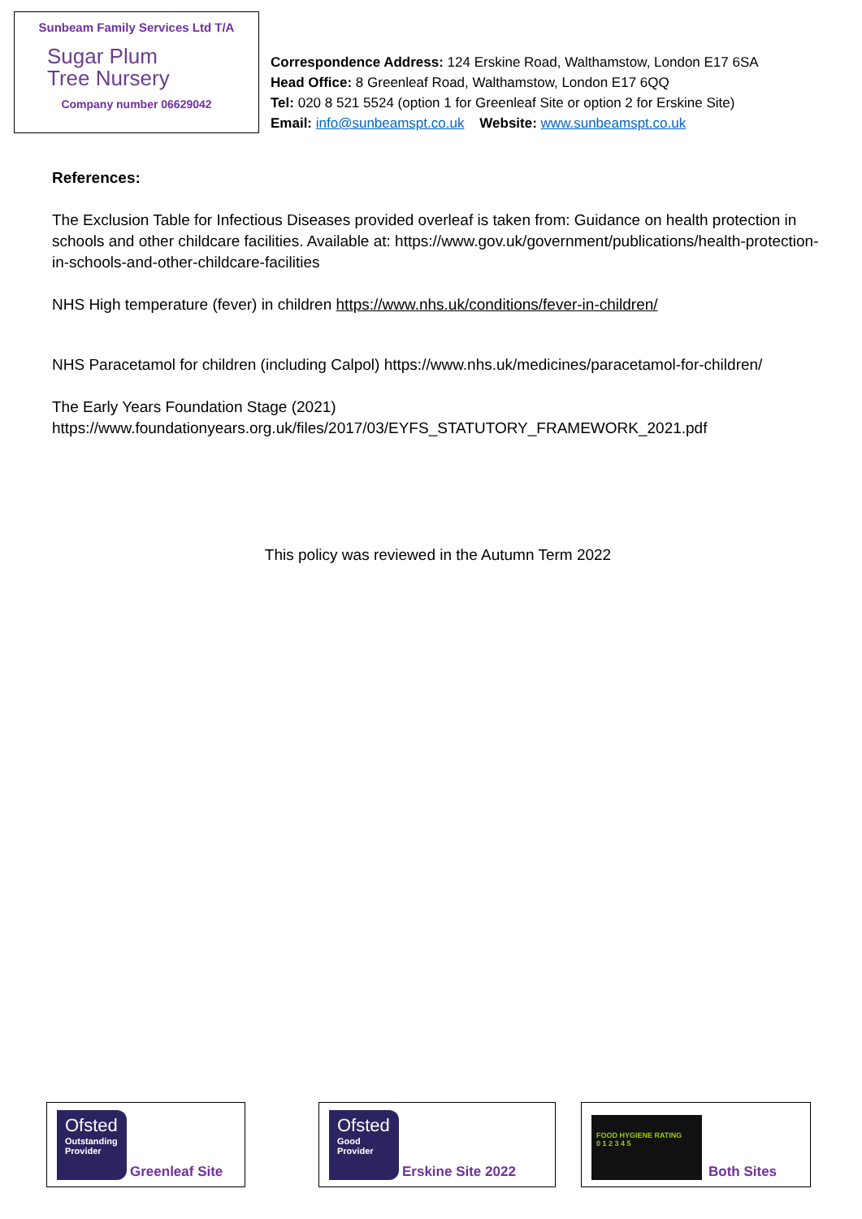Sunbeam Family Services Ltd T/A
Sugar Plum
Tree Nursery
Company number 06629042
Correspondence Address: 124 Erskine Road, Walthamstow, London E17 6SA
Head Office: 8 Greenleaf Road, Walthamstow, London E17 6QQ
Tel: 020 8 521 5524 (option 1 for Greenleaf Site or option 2 for Erskine Site)
Email: info@sunbeamspt.co.uk Website: www.sunbeamspt.co.uk
References:
The Exclusion Table for Infectious Diseases provided overleaf is taken from: Guidance on health protection in schools and other childcare facilities. Available at: https://www.gov.uk/government/publications/health-protection-in-schools-and-other-childcare-facilities
NHS High temperature (fever) in children https://www.nhs.uk/conditions/fever-in-children/
NHS Paracetamol for children (including Calpol) https://www.nhs.uk/medicines/paracetamol-for-children/
The Early Years Foundation Stage (2021)
https://www.foundationyears.org.uk/files/2017/03/EYFS_STATUTORY_FRAMEWORK_2021.pdf
This policy was reviewed in the Autumn Term 2022
Ofsted
Outstanding Provider
Greenleaf Site
Ofsted
Good Provider
Erskine Site 2022
FOOD HYGIENE RATING
0 1 2 3 4 5
Both Sites